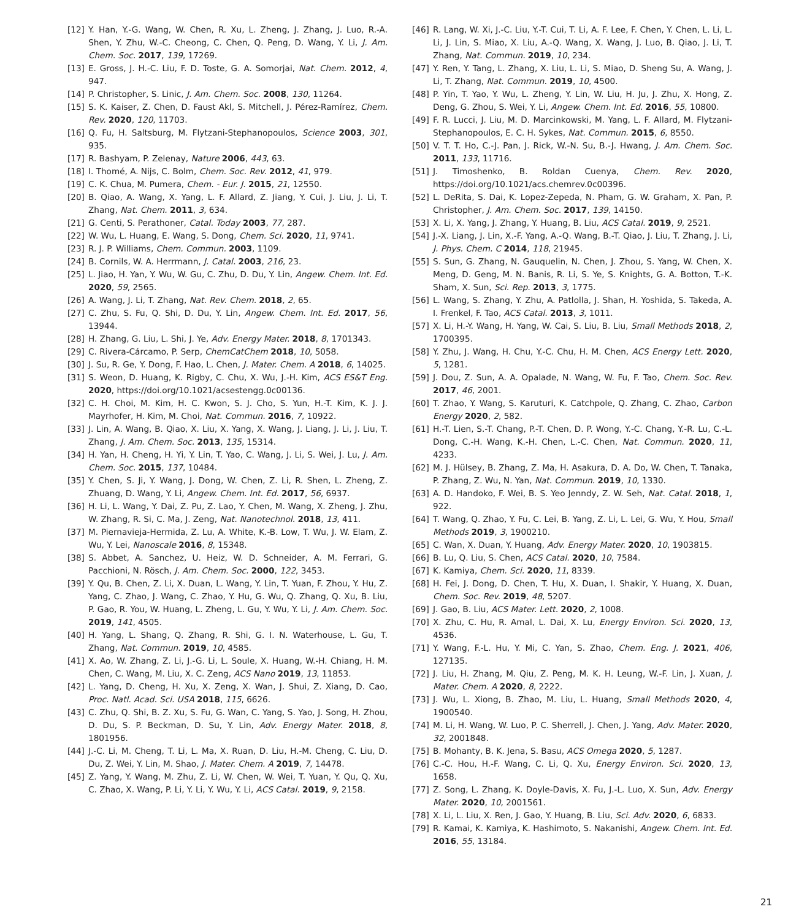[12] Y. Han, Y.-G. Wang, W. Chen, R. Xu, L. Zheng, J. Zhang, J. Luo, R.-A. Shen, Y. Zhu, W.-C. Cheong, C. Chen, Q. Peng, D. Wang, Y. Li, J. Am. Chem. Soc. 2017, 139, 17269.
[13] E. Gross, J. H.-C. Liu, F. D. Toste, G. A. Somorjai, Nat. Chem. 2012, 4, 947.
[14] P. Christopher, S. Linic, J. Am. Chem. Soc. 2008, 130, 11264.
[15] S. K. Kaiser, Z. Chen, D. Faust Akl, S. Mitchell, J. Pérez-Ramírez, Chem. Rev. 2020, 120, 11703.
[16] Q. Fu, H. Saltsburg, M. Flytzani-Stephanopoulos, Science 2003, 301, 935.
[17] R. Bashyam, P. Zelenay, Nature 2006, 443, 63.
[18] I. Thomé, A. Nijs, C. Bolm, Chem. Soc. Rev. 2012, 41, 979.
[19] C. K. Chua, M. Pumera, Chem. - Eur. J. 2015, 21, 12550.
[20] B. Qiao, A. Wang, X. Yang, L. F. Allard, Z. Jiang, Y. Cui, J. Liu, J. Li, T. Zhang, Nat. Chem. 2011, 3, 634.
[21] G. Centi, S. Perathoner, Catal. Today 2003, 77, 287.
[22] W. Wu, L. Huang, E. Wang, S. Dong, Chem. Sci. 2020, 11, 9741.
[23] R. J. P. Williams, Chem. Commun. 2003, 1109.
[24] B. Cornils, W. A. Herrmann, J. Catal. 2003, 216, 23.
[25] L. Jiao, H. Yan, Y. Wu, W. Gu, C. Zhu, D. Du, Y. Lin, Angew. Chem. Int. Ed. 2020, 59, 2565.
[26] A. Wang, J. Li, T. Zhang, Nat. Rev. Chem. 2018, 2, 65.
[27] C. Zhu, S. Fu, Q. Shi, D. Du, Y. Lin, Angew. Chem. Int. Ed. 2017, 56, 13944.
[28] H. Zhang, G. Liu, L. Shi, J. Ye, Adv. Energy Mater. 2018, 8, 1701343.
[29] C. Rivera-Cárcamo, P. Serp, ChemCatChem 2018, 10, 5058.
[30] J. Su, R. Ge, Y. Dong, F. Hao, L. Chen, J. Mater. Chem. A 2018, 6, 14025.
[31] S. Weon, D. Huang, K. Rigby, C. Chu, X. Wu, J.-H. Kim, ACS ES&T Eng. 2020, https://doi.org/10.1021/acsestengg.0c00136.
[32] C. H. Choi, M. Kim, H. C. Kwon, S. J. Cho, S. Yun, H.-T. Kim, K. J. J. Mayrhofer, H. Kim, M. Choi, Nat. Commun. 2016, 7, 10922.
[33] J. Lin, A. Wang, B. Qiao, X. Liu, X. Yang, X. Wang, J. Liang, J. Li, J. Liu, T. Zhang, J. Am. Chem. Soc. 2013, 135, 15314.
[34] H. Yan, H. Cheng, H. Yi, Y. Lin, T. Yao, C. Wang, J. Li, S. Wei, J. Lu, J. Am. Chem. Soc. 2015, 137, 10484.
[35] Y. Chen, S. Ji, Y. Wang, J. Dong, W. Chen, Z. Li, R. Shen, L. Zheng, Z. Zhuang, D. Wang, Y. Li, Angew. Chem. Int. Ed. 2017, 56, 6937.
[36] H. Li, L. Wang, Y. Dai, Z. Pu, Z. Lao, Y. Chen, M. Wang, X. Zheng, J. Zhu, W. Zhang, R. Si, C. Ma, J. Zeng, Nat. Nanotechnol. 2018, 13, 411.
[37] M. Piernavieja-Hermida, Z. Lu, A. White, K.-B. Low, T. Wu, J. W. Elam, Z. Wu, Y. Lei, Nanoscale 2016, 8, 15348.
[38] S. Abbet, A. Sanchez, U. Heiz, W. D. Schneider, A. M. Ferrari, G. Pacchioni, N. Rösch, J. Am. Chem. Soc. 2000, 122, 3453.
[39] Y. Qu, B. Chen, Z. Li, X. Duan, L. Wang, Y. Lin, T. Yuan, F. Zhou, Y. Hu, Z. Yang, C. Zhao, J. Wang, C. Zhao, Y. Hu, G. Wu, Q. Zhang, Q. Xu, B. Liu, P. Gao, R. You, W. Huang, L. Zheng, L. Gu, Y. Wu, Y. Li, J. Am. Chem. Soc. 2019, 141, 4505.
[40] H. Yang, L. Shang, Q. Zhang, R. Shi, G. I. N. Waterhouse, L. Gu, T. Zhang, Nat. Commun. 2019, 10, 4585.
[41] X. Ao, W. Zhang, Z. Li, J.-G. Li, L. Soule, X. Huang, W.-H. Chiang, H. M. Chen, C. Wang, M. Liu, X. C. Zeng, ACS Nano 2019, 13, 11853.
[42] L. Yang, D. Cheng, H. Xu, X. Zeng, X. Wan, J. Shui, Z. Xiang, D. Cao, Proc. Natl. Acad. Sci. USA 2018, 115, 6626.
[43] C. Zhu, Q. Shi, B. Z. Xu, S. Fu, G. Wan, C. Yang, S. Yao, J. Song, H. Zhou, D. Du, S. P. Beckman, D. Su, Y. Lin, Adv. Energy Mater. 2018, 8, 1801956.
[44] J.-C. Li, M. Cheng, T. Li, L. Ma, X. Ruan, D. Liu, H.-M. Cheng, C. Liu, D. Du, Z. Wei, Y. Lin, M. Shao, J. Mater. Chem. A 2019, 7, 14478.
[45] Z. Yang, Y. Wang, M. Zhu, Z. Li, W. Chen, W. Wei, T. Yuan, Y. Qu, Q. Xu, C. Zhao, X. Wang, P. Li, Y. Li, Y. Wu, Y. Li, ACS Catal. 2019, 9, 2158.
[46] R. Lang, W. Xi, J.-C. Liu, Y.-T. Cui, T. Li, A. F. Lee, F. Chen, Y. Chen, L. Li, L. Li, J. Lin, S. Miao, X. Liu, A.-Q. Wang, X. Wang, J. Luo, B. Qiao, J. Li, T. Zhang, Nat. Commun. 2019, 10, 234.
[47] Y. Ren, Y. Tang, L. Zhang, X. Liu, L. Li, S. Miao, D. Sheng Su, A. Wang, J. Li, T. Zhang, Nat. Commun. 2019, 10, 4500.
[48] P. Yin, T. Yao, Y. Wu, L. Zheng, Y. Lin, W. Liu, H. Ju, J. Zhu, X. Hong, Z. Deng, G. Zhou, S. Wei, Y. Li, Angew. Chem. Int. Ed. 2016, 55, 10800.
[49] F. R. Lucci, J. Liu, M. D. Marcinkowski, M. Yang, L. F. Allard, M. Flytzani-Stephanopoulos, E. C. H. Sykes, Nat. Commun. 2015, 6, 8550.
[50] V. T. T. Ho, C.-J. Pan, J. Rick, W.-N. Su, B.-J. Hwang, J. Am. Chem. Soc. 2011, 133, 11716.
[51] J. Timoshenko, B. Roldan Cuenya, Chem. Rev. 2020, https://doi.org/10.1021/acs.chemrev.0c00396.
[52] L. DeRita, S. Dai, K. Lopez-Zepeda, N. Pham, G. W. Graham, X. Pan, P. Christopher, J. Am. Chem. Soc. 2017, 139, 14150.
[53] X. Li, X. Yang, J. Zhang, Y. Huang, B. Liu, ACS Catal. 2019, 9, 2521.
[54] J.-X. Liang, J. Lin, X.-F. Yang, A.-Q. Wang, B.-T. Qiao, J. Liu, T. Zhang, J. Li, J. Phys. Chem. C 2014, 118, 21945.
[55] S. Sun, G. Zhang, N. Gauquelin, N. Chen, J. Zhou, S. Yang, W. Chen, X. Meng, D. Geng, M. N. Banis, R. Li, S. Ye, S. Knights, G. A. Botton, T.-K. Sham, X. Sun, Sci. Rep. 2013, 3, 1775.
[56] L. Wang, S. Zhang, Y. Zhu, A. Patlolla, J. Shan, H. Yoshida, S. Takeda, A. I. Frenkel, F. Tao, ACS Catal. 2013, 3, 1011.
[57] X. Li, H.-Y. Wang, H. Yang, W. Cai, S. Liu, B. Liu, Small Methods 2018, 2, 1700395.
[58] Y. Zhu, J. Wang, H. Chu, Y.-C. Chu, H. M. Chen, ACS Energy Lett. 2020, 5, 1281.
[59] J. Dou, Z. Sun, A. A. Opalade, N. Wang, W. Fu, F. Tao, Chem. Soc. Rev. 2017, 46, 2001.
[60] T. Zhao, Y. Wang, S. Karuturi, K. Catchpole, Q. Zhang, C. Zhao, Carbon Energy 2020, 2, 582.
[61] H.-T. Lien, S.-T. Chang, P.-T. Chen, D. P. Wong, Y.-C. Chang, Y.-R. Lu, C.-L. Dong, C.-H. Wang, K.-H. Chen, L.-C. Chen, Nat. Commun. 2020, 11, 4233.
[62] M. J. Hülsey, B. Zhang, Z. Ma, H. Asakura, D. A. Do, W. Chen, T. Tanaka, P. Zhang, Z. Wu, N. Yan, Nat. Commun. 2019, 10, 1330.
[63] A. D. Handoko, F. Wei, B. S. Yeo Jenndy, Z. W. Seh, Nat. Catal. 2018, 1, 922.
[64] T. Wang, Q. Zhao, Y. Fu, C. Lei, B. Yang, Z. Li, L. Lei, G. Wu, Y. Hou, Small Methods 2019, 3, 1900210.
[65] C. Wan, X. Duan, Y. Huang, Adv. Energy Mater. 2020, 10, 1903815.
[66] B. Lu, Q. Liu, S. Chen, ACS Catal. 2020, 10, 7584.
[67] K. Kamiya, Chem. Sci. 2020, 11, 8339.
[68] H. Fei, J. Dong, D. Chen, T. Hu, X. Duan, I. Shakir, Y. Huang, X. Duan, Chem. Soc. Rev. 2019, 48, 5207.
[69] J. Gao, B. Liu, ACS Mater. Lett. 2020, 2, 1008.
[70] X. Zhu, C. Hu, R. Amal, L. Dai, X. Lu, Energy Environ. Sci. 2020, 13, 4536.
[71] Y. Wang, F.-L. Hu, Y. Mi, C. Yan, S. Zhao, Chem. Eng. J. 2021, 406, 127135.
[72] J. Liu, H. Zhang, M. Qiu, Z. Peng, M. K. H. Leung, W.-F. Lin, J. Xuan, J. Mater. Chem. A 2020, 8, 2222.
[73] J. Wu, L. Xiong, B. Zhao, M. Liu, L. Huang, Small Methods 2020, 4, 1900540.
[74] M. Li, H. Wang, W. Luo, P. C. Sherrell, J. Chen, J. Yang, Adv. Mater. 2020, 32, 2001848.
[75] B. Mohanty, B. K. Jena, S. Basu, ACS Omega 2020, 5, 1287.
[76] C.-C. Hou, H.-F. Wang, C. Li, Q. Xu, Energy Environ. Sci. 2020, 13, 1658.
[77] Z. Song, L. Zhang, K. Doyle-Davis, X. Fu, J.-L. Luo, X. Sun, Adv. Energy Mater. 2020, 10, 2001561.
[78] X. Li, L. Liu, X. Ren, J. Gao, Y. Huang, B. Liu, Sci. Adv. 2020, 6, 6833.
[79] R. Kamai, K. Kamiya, K. Hashimoto, S. Nakanishi, Angew. Chem. Int. Ed. 2016, 55, 13184.
21